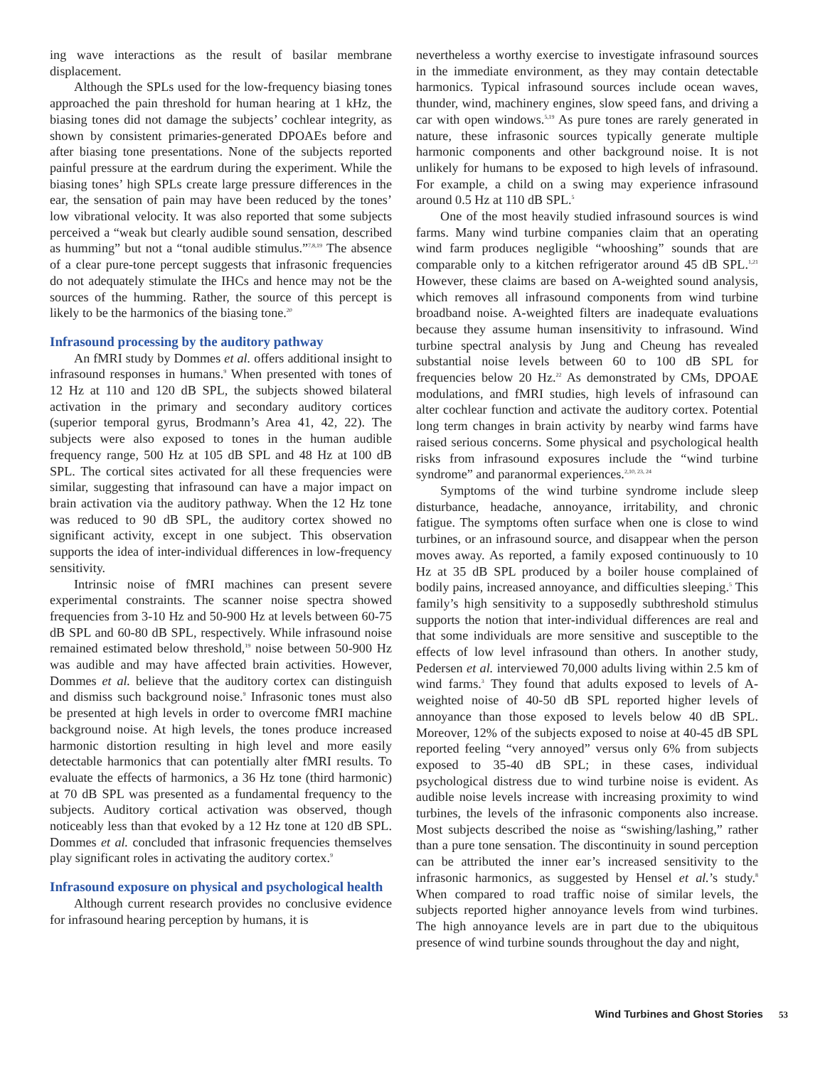ing wave interactions as the result of basilar membrane displacement.
Although the SPLs used for the low-frequency biasing tones approached the pain threshold for human hearing at 1 kHz, the biasing tones did not damage the subjects’ cochlear integrity, as shown by consistent primaries-generated DPOAEs before and after biasing tone presentations. None of the subjects reported painful pressure at the eardrum during the experiment. While the biasing tones’ high SPLs create large pressure differences in the ear, the sensation of pain may have been reduced by the tones’ low vibrational velocity. It was also reported that some subjects perceived a “weak but clearly audible sound sensation, described as humming” but not a “tonal audible stimulus.”<sup>7,8,19</sup> The absence of a clear pure-tone percept suggests that infrasonic frequencies do not adequately stimulate the IHCs and hence may not be the sources of the humming. Rather, the source of this percept is likely to be the harmonics of the biasing tone.<sup>20</sup>
Infrasound processing by the auditory pathway
An fMRI study by Dommes et al. offers additional insight to infrasound responses in humans.<sup>9</sup> When presented with tones of 12 Hz at 110 and 120 dB SPL, the subjects showed bilateral activation in the primary and secondary auditory cortices (superior temporal gyrus, Brodmann’s Area 41, 42, 22). The subjects were also exposed to tones in the human audible frequency range, 500 Hz at 105 dB SPL and 48 Hz at 100 dB SPL. The cortical sites activated for all these frequencies were similar, suggesting that infrasound can have a major impact on brain activation via the auditory pathway. When the 12 Hz tone was reduced to 90 dB SPL, the auditory cortex showed no significant activity, except in one subject. This observation supports the idea of inter-individual differences in low-frequency sensitivity.
Intrinsic noise of fMRI machines can present severe experimental constraints. The scanner noise spectra showed frequencies from 3-10 Hz and 50-900 Hz at levels between 60-75 dB SPL and 60-80 dB SPL, respectively. While infrasound noise remained estimated below threshold,<sup>19</sup> noise between 50-900 Hz was audible and may have affected brain activities. However, Dommes et al. believe that the auditory cortex can distinguish and dismiss such background noise.<sup>9</sup> Infrasonic tones must also be presented at high levels in order to overcome fMRI machine background noise. At high levels, the tones produce increased harmonic distortion resulting in high level and more easily detectable harmonics that can potentially alter fMRI results. To evaluate the effects of harmonics, a 36 Hz tone (third harmonic) at 70 dB SPL was presented as a fundamental frequency to the subjects. Auditory cortical activation was observed, though noticeably less than that evoked by a 12 Hz tone at 120 dB SPL. Dommes et al. concluded that infrasonic frequencies themselves play significant roles in activating the auditory cortex.<sup>9</sup>
Infrasound exposure on physical and psychological health
Although current research provides no conclusive evidence for infrasound hearing perception by humans, it is
nevertheless a worthy exercise to investigate infrasound sources in the immediate environment, as they may contain detectable harmonics. Typical infrasound sources include ocean waves, thunder, wind, machinery engines, slow speed fans, and driving a car with open windows.<sup>5,19</sup> As pure tones are rarely generated in nature, these infrasonic sources typically generate multiple harmonic components and other background noise. It is not unlikely for humans to be exposed to high levels of infrasound. For example, a child on a swing may experience infrasound around 0.5 Hz at 110 dB SPL.<sup>5</sup>
One of the most heavily studied infrasound sources is wind farms. Many wind turbine companies claim that an operating wind farm produces negligible “whooshing” sounds that are comparable only to a kitchen refrigerator around 45 dB SPL.<sup>1,21</sup> However, these claims are based on A-weighted sound analysis, which removes all infrasound components from wind turbine broadband noise. A-weighted filters are inadequate evaluations because they assume human insensitivity to infrasound. Wind turbine spectral analysis by Jung and Cheung has revealed substantial noise levels between 60 to 100 dB SPL for frequencies below 20 Hz.<sup>22</sup> As demonstrated by CMs, DPOAE modulations, and fMRI studies, high levels of infrasound can alter cochlear function and activate the auditory cortex. Potential long term changes in brain activity by nearby wind farms have raised serious concerns. Some physical and psychological health risks from infrasound exposures include the “wind turbine syndrome” and paranormal experiences.<sup>2,10, 23, 24</sup>
Symptoms of the wind turbine syndrome include sleep disturbance, headache, annoyance, irritability, and chronic fatigue. The symptoms often surface when one is close to wind turbines, or an infrasound source, and disappear when the person moves away. As reported, a family exposed continuously to 10 Hz at 35 dB SPL produced by a boiler house complained of bodily pains, increased annoyance, and difficulties sleeping.<sup>5</sup> This family’s high sensitivity to a supposedly subthreshold stimulus supports the notion that inter-individual differences are real and that some individuals are more sensitive and susceptible to the effects of low level infrasound than others. In another study, Pedersen et al. interviewed 70,000 adults living within 2.5 km of wind farms.<sup>3</sup> They found that adults exposed to levels of A-weighted noise of 40-50 dB SPL reported higher levels of annoyance than those exposed to levels below 40 dB SPL. Moreover, 12% of the subjects exposed to noise at 40-45 dB SPL reported feeling “very annoyed” versus only 6% from subjects exposed to 35-40 dB SPL; in these cases, individual psychological distress due to wind turbine noise is evident. As audible noise levels increase with increasing proximity to wind turbines, the levels of the infrasonic components also increase. Most subjects described the noise as “swishing/lashing,” rather than a pure tone sensation. The discontinuity in sound perception can be attributed the inner ear’s increased sensitivity to the infrasonic harmonics, as suggested by Hensel et al.’s study.<sup>8</sup> When compared to road traffic noise of similar levels, the subjects reported higher annoyance levels from wind turbines. The high annoyance levels are in part due to the ubiquitous presence of wind turbine sounds throughout the day and night,
Wind Turbines and Ghost Stories 53